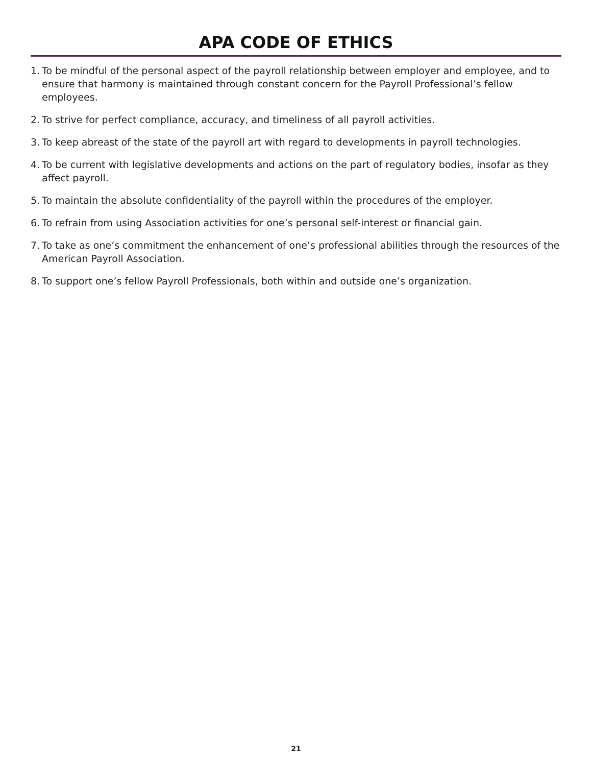APA CODE OF ETHICS
1. To be mindful of the personal aspect of the payroll relationship between employer and employee, and to ensure that harmony is maintained through constant concern for the Payroll Professional’s fellow employees.
2. To strive for perfect compliance, accuracy, and timeliness of all payroll activities.
3. To keep abreast of the state of the payroll art with regard to developments in payroll technologies.
4. To be current with legislative developments and actions on the part of regulatory bodies, insofar as they affect payroll.
5. To maintain the absolute confidentiality of the payroll within the procedures of the employer.
6. To refrain from using Association activities for one’s personal self-interest or financial gain.
7. To take as one’s commitment the enhancement of one’s professional abilities through the resources of the American Payroll Association.
8. To support one’s fellow Payroll Professionals, both within and outside one’s organization.
21